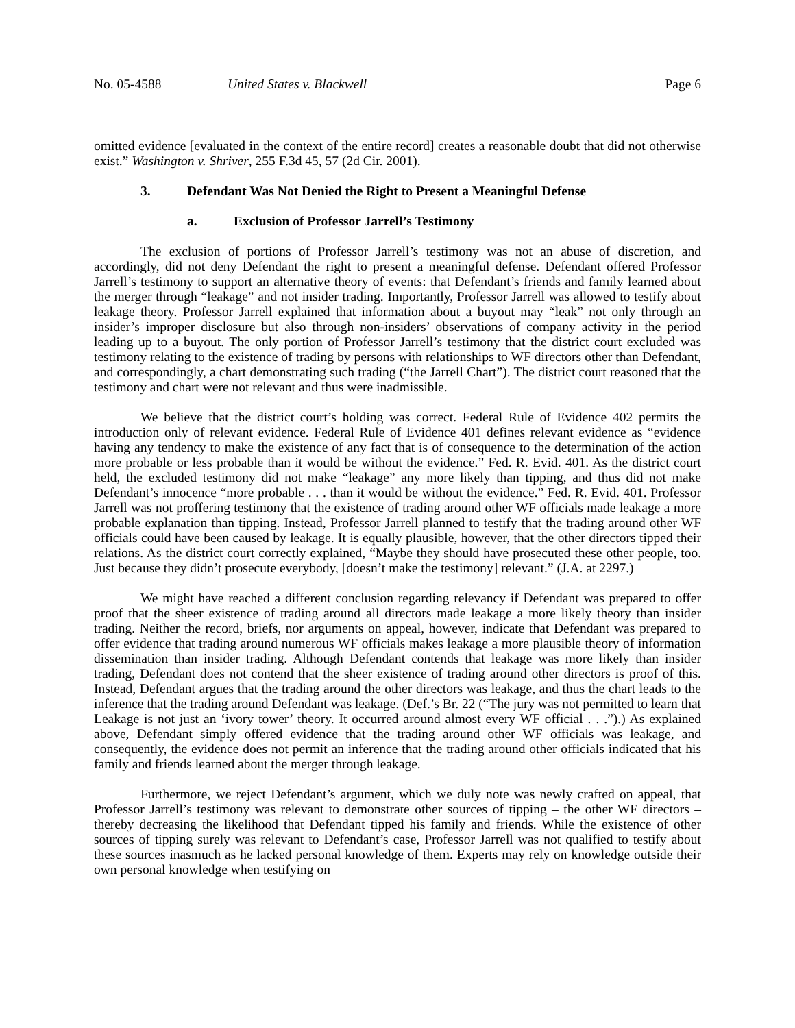No. 05-4588 United States v. Blackwell Page 6
omitted evidence [evaluated in the context of the entire record] creates a reasonable doubt that did not otherwise exist.” Washington v. Shriver, 255 F.3d 45, 57 (2d Cir. 2001).
3. Defendant Was Not Denied the Right to Present a Meaningful Defense
a. Exclusion of Professor Jarrell’s Testimony
The exclusion of portions of Professor Jarrell’s testimony was not an abuse of discretion, and accordingly, did not deny Defendant the right to present a meaningful defense. Defendant offered Professor Jarrell’s testimony to support an alternative theory of events: that Defendant’s friends and family learned about the merger through “leakage” and not insider trading. Importantly, Professor Jarrell was allowed to testify about leakage theory. Professor Jarrell explained that information about a buyout may “leak” not only through an insider’s improper disclosure but also through non-insiders’ observations of company activity in the period leading up to a buyout. The only portion of Professor Jarrell’s testimony that the district court excluded was testimony relating to the existence of trading by persons with relationships to WF directors other than Defendant, and correspondingly, a chart demonstrating such trading (“the Jarrell Chart”). The district court reasoned that the testimony and chart were not relevant and thus were inadmissible.
We believe that the district court’s holding was correct. Federal Rule of Evidence 402 permits the introduction only of relevant evidence. Federal Rule of Evidence 401 defines relevant evidence as “evidence having any tendency to make the existence of any fact that is of consequence to the determination of the action more probable or less probable than it would be without the evidence.” Fed. R. Evid. 401. As the district court held, the excluded testimony did not make “leakage” any more likely than tipping, and thus did not make Defendant’s innocence “more probable . . . than it would be without the evidence.” Fed. R. Evid. 401. Professor Jarrell was not proffering testimony that the existence of trading around other WF officials made leakage a more probable explanation than tipping. Instead, Professor Jarrell planned to testify that the trading around other WF officials could have been caused by leakage. It is equally plausible, however, that the other directors tipped their relations. As the district court correctly explained, “Maybe they should have prosecuted these other people, too. Just because they didn’t prosecute everybody, [doesn’t make the testimony] relevant.” (J.A. at 2297.)
We might have reached a different conclusion regarding relevancy if Defendant was prepared to offer proof that the sheer existence of trading around all directors made leakage a more likely theory than insider trading. Neither the record, briefs, nor arguments on appeal, however, indicate that Defendant was prepared to offer evidence that trading around numerous WF officials makes leakage a more plausible theory of information dissemination than insider trading. Although Defendant contends that leakage was more likely than insider trading, Defendant does not contend that the sheer existence of trading around other directors is proof of this. Instead, Defendant argues that the trading around the other directors was leakage, and thus the chart leads to the inference that the trading around Defendant was leakage. (Def.’s Br. 22 (“The jury was not permitted to learn that Leakage is not just an ‘ivory tower’ theory. It occurred around almost every WF official . . .”).) As explained above, Defendant simply offered evidence that the trading around other WF officials was leakage, and consequently, the evidence does not permit an inference that the trading around other officials indicated that his family and friends learned about the merger through leakage.
Furthermore, we reject Defendant’s argument, which we duly note was newly crafted on appeal, that Professor Jarrell’s testimony was relevant to demonstrate other sources of tipping – the other WF directors – thereby decreasing the likelihood that Defendant tipped his family and friends. While the existence of other sources of tipping surely was relevant to Defendant’s case, Professor Jarrell was not qualified to testify about these sources inasmuch as he lacked personal knowledge of them. Experts may rely on knowledge outside their own personal knowledge when testifying on